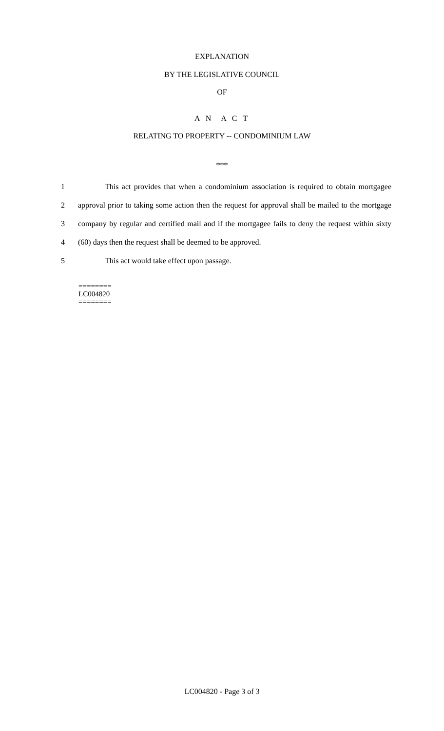EXPLANATION
BY THE LEGISLATIVE COUNCIL
OF
A N A C T
RELATING TO PROPERTY -- CONDOMINIUM LAW
***
1 This act provides that when a condominium association is required to obtain mortgagee
2 approval prior to taking some action then the request for approval shall be mailed to the mortgage
3 company by regular and certified mail and if the mortgagee fails to deny the request within sixty
4 (60) days then the request shall be deemed to be approved.
5 This act would take effect upon passage.
========
LC004820
========
LC004820 - Page 3 of 3